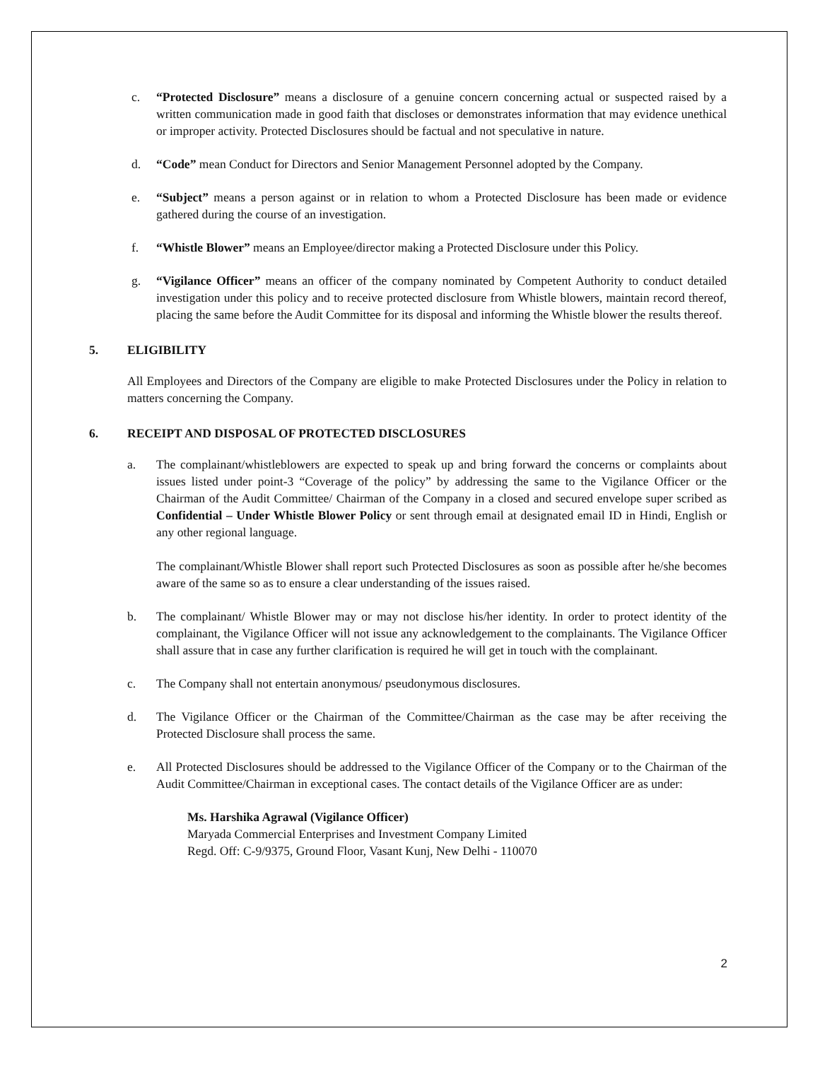c. “Protected Disclosure” means a disclosure of a genuine concern concerning actual or suspected raised by a written communication made in good faith that discloses or demonstrates information that may evidence unethical or improper activity. Protected Disclosures should be factual and not speculative in nature.
d. “Code” mean Conduct for Directors and Senior Management Personnel adopted by the Company.
e. “Subject” means a person against or in relation to whom a Protected Disclosure has been made or evidence gathered during the course of an investigation.
f. “Whistle Blower” means an Employee/director making a Protected Disclosure under this Policy.
g. “Vigilance Officer” means an officer of the company nominated by Competent Authority to conduct detailed investigation under this policy and to receive protected disclosure from Whistle blowers, maintain record thereof, placing the same before the Audit Committee for its disposal and informing the Whistle blower the results thereof.
5. ELIGIBILITY
All Employees and Directors of the Company are eligible to make Protected Disclosures under the Policy in relation to matters concerning the Company.
6. RECEIPT AND DISPOSAL OF PROTECTED DISCLOSURES
a. The complainant/whistleblowers are expected to speak up and bring forward the concerns or complaints about issues listed under point-3 “Coverage of the policy” by addressing the same to the Vigilance Officer or the Chairman of the Audit Committee/ Chairman of the Company in a closed and secured envelope super scribed as Confidential – Under Whistle Blower Policy or sent through email at designated email ID in Hindi, English or any other regional language.
The complainant/Whistle Blower shall report such Protected Disclosures as soon as possible after he/she becomes aware of the same so as to ensure a clear understanding of the issues raised.
b. The complainant/ Whistle Blower may or may not disclose his/her identity. In order to protect identity of the complainant, the Vigilance Officer will not issue any acknowledgement to the complainants. The Vigilance Officer shall assure that in case any further clarification is required he will get in touch with the complainant.
c. The Company shall not entertain anonymous/ pseudonymous disclosures.
d. The Vigilance Officer or the Chairman of the Committee/Chairman as the case may be after receiving the Protected Disclosure shall process the same.
e. All Protected Disclosures should be addressed to the Vigilance Officer of the Company or to the Chairman of the Audit Committee/Chairman in exceptional cases. The contact details of the Vigilance Officer are as under:
Ms. Harshika Agrawal (Vigilance Officer)
Maryada Commercial Enterprises and Investment Company Limited
Regd. Off: C-9/9375, Ground Floor, Vasant Kunj, New Delhi - 110070
2